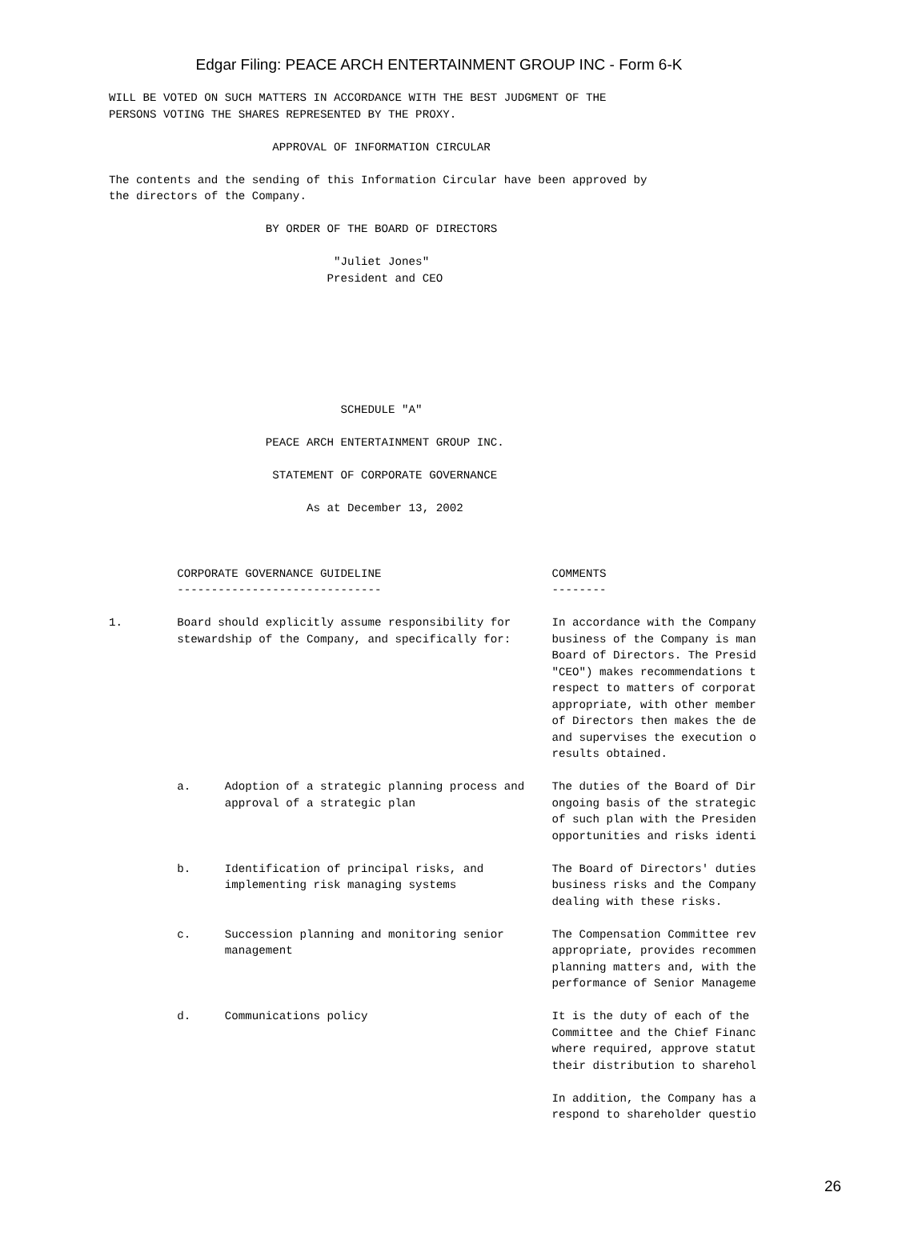Edgar Filing: PEACE ARCH ENTERTAINMENT GROUP INC - Form 6-K
WILL BE VOTED ON SUCH MATTERS IN ACCORDANCE WITH THE BEST JUDGMENT OF THE
PERSONS VOTING THE SHARES REPRESENTED BY THE PROXY.

                        APPROVAL OF INFORMATION CIRCULAR

The contents and the sending of this Information Circular have been approved by
the directors of the Company.

                       BY ORDER OF THE BOARD OF DIRECTORS

                                 "Juliet Jones"
                                President and CEO







                                  SCHEDULE "A"

                       PEACE ARCH ENTERTAINMENT GROUP INC.

                        STATEMENT OF CORPORATE GOVERNANCE

                             As at December 13, 2002



          CORPORATE GOVERNANCE GUIDELINE                         COMMENTS
          ------------------------------                         --------

1.        Board should explicitly assume responsibility for      In accordance with the Company
          stewardship of the Company, and specifically for:      business of the Company is man
                                                                 Board of Directors. The Presid
                                                                 "CEO") makes recommendations t
                                                                 respect to matters of corporat
                                                                 appropriate, with other member
                                                                 of Directors then makes the de
                                                                 and supervises the execution o
                                                                 results obtained.

          a.     Adoption of a strategic planning process and    The duties of the Board of Dir
                 approval of a strategic plan                    ongoing basis of the strategic
                                                                 of such plan with the Presiden
                                                                 opportunities and risks identi

          b.     Identification of principal risks, and          The Board of Directors' duties
                 implementing risk managing systems              business risks and the Company
                                                                 dealing with these risks.

          c.     Succession planning and monitoring senior       The Compensation Committee rev
                 management                                      appropriate, provides recommen
                                                                 planning matters and, with the
                                                                 performance of Senior Manageme

          d.     Communications policy                           It is the duty of each of the
                                                                 Committee and the Chief Financ
                                                                 where required, approve statut
                                                                 their distribution to sharehol

                                                                 In addition, the Company has a
                                                                 respond to shareholder questio
26